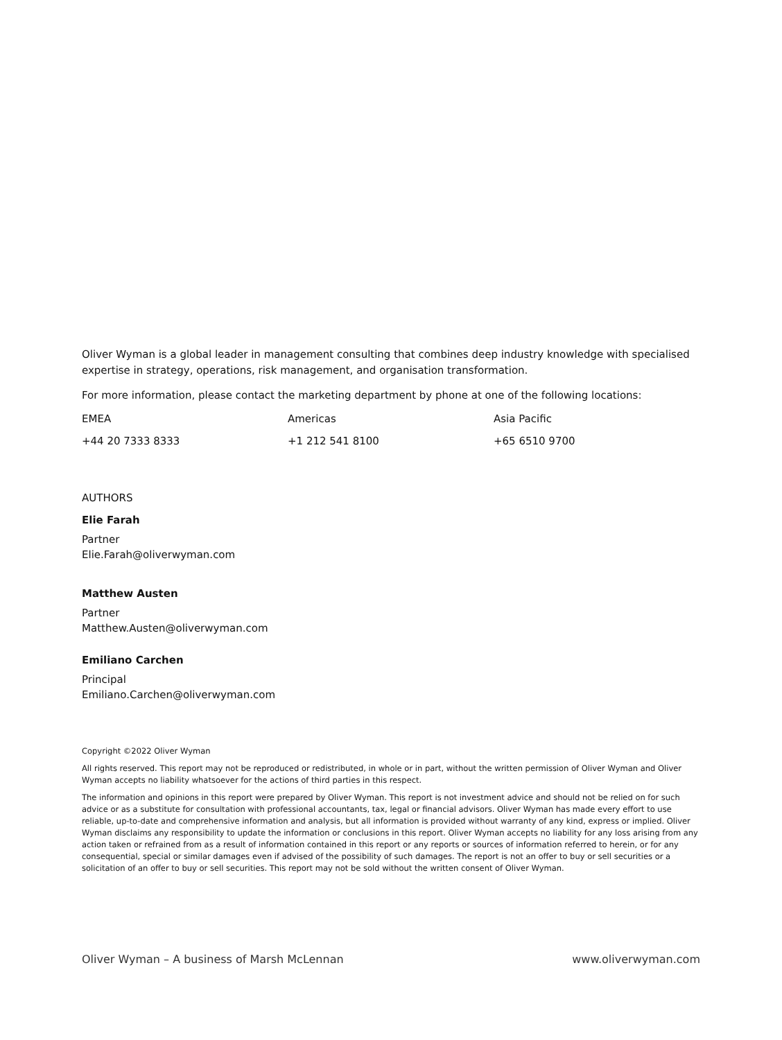Oliver Wyman is a global leader in management consulting that combines deep industry knowledge with specialised expertise in strategy, operations, risk management, and organisation transformation.
For more information, please contact the marketing department by phone at one of the following locations:
EMEA Americas Asia Pacific
+44 20 7333 8333 +1 212 541 8100 +65 6510 9700
AUTHORS
Elie Farah
Partner
Elie.Farah@oliverwyman.com
Matthew Austen
Partner
Matthew.Austen@oliverwyman.com
Emiliano Carchen
Principal
Emiliano.Carchen@oliverwyman.com
Copyright ©2022 Oliver Wyman
All rights reserved. This report may not be reproduced or redistributed, in whole or in part, without the written permission of Oliver Wyman and Oliver Wyman accepts no liability whatsoever for the actions of third parties in this respect.
The information and opinions in this report were prepared by Oliver Wyman. This report is not investment advice and should not be relied on for such advice or as a substitute for consultation with professional accountants, tax, legal or financial advisors. Oliver Wyman has made every effort to use reliable, up-to-date and comprehensive information and analysis, but all information is provided without warranty of any kind, express or implied. Oliver Wyman disclaims any responsibility to update the information or conclusions in this report. Oliver Wyman accepts no liability for any loss arising from any action taken or refrained from as a result of information contained in this report or any reports or sources of information referred to herein, or for any consequential, special or similar damages even if advised of the possibility of such damages. The report is not an offer to buy or sell securities or a solicitation of an offer to buy or sell securities. This report may not be sold without the written consent of Oliver Wyman.
Oliver Wyman – A business of Marsh McLennan www.oliverwyman.com